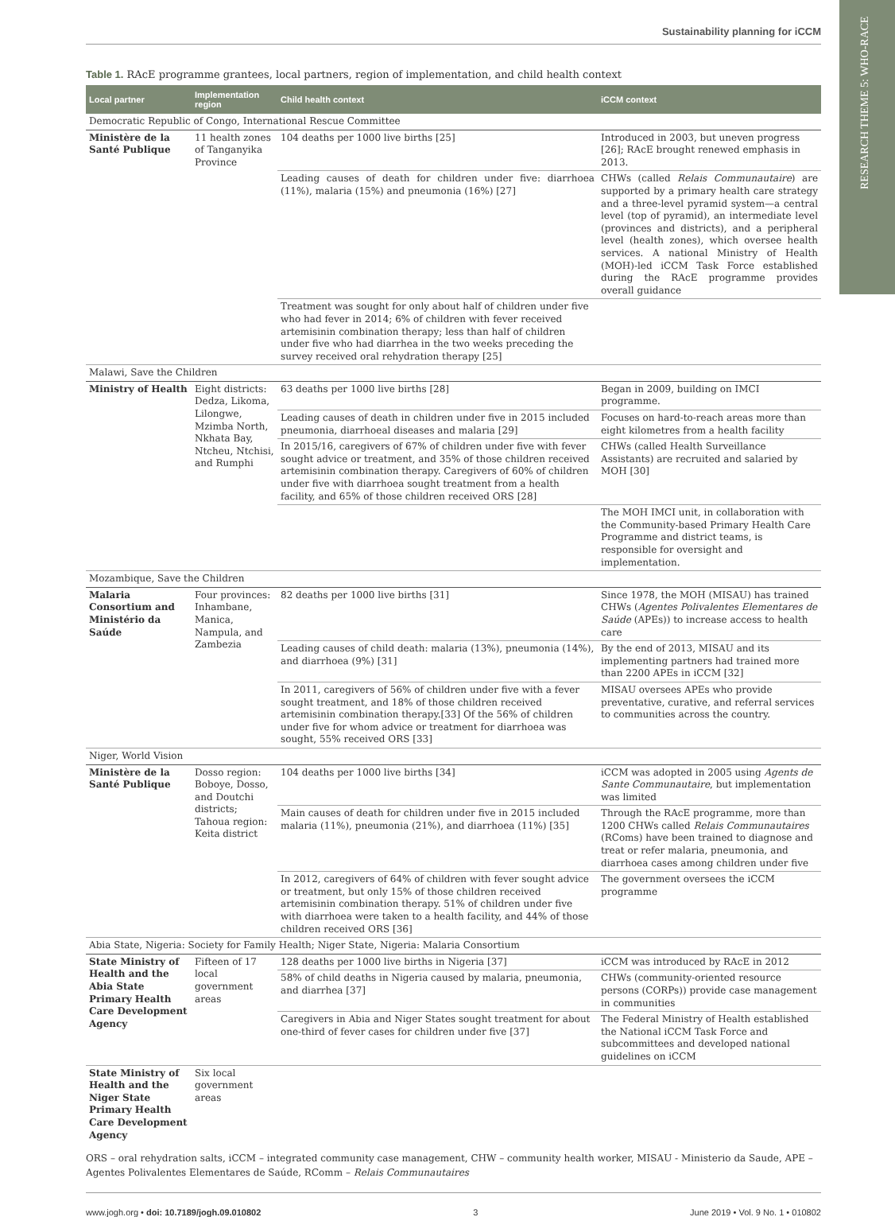RESEARCH THEME 5: WHO-RACE
Sustainability planning for iCCM
Table 1. RAcE programme grantees, local partners, region of implementation, and child health context
| Local partner | Implementation region | Child health context | iCCM context |
| --- | --- | --- | --- |
| Democratic Republic of Congo, International Rescue Committee | | | |
| Ministère de la Santé Publique | 11 health zones of Tanganyika Province | 104 deaths per 1000 live births [25] | Introduced in 2003, but uneven progress [26]; RAcE brought renewed emphasis in 2013. |
| | | Leading causes of death for children under five: diarrhoea (11%), malaria (15%) and pneumonia (16%) [27] | CHWs (called Relais Communautaire ) are supported by a primary health care strategy and a three-level pyramid system—a central level (top of pyramid), an intermediate level (provinces and districts), and a peripheral level (health zones), which oversee health services. A national Ministry of Health (MOH)-led iCCM Task Force established during the RAcE programme provides overall guidance |
| | | Treatment was sought for only about half of children under five who had fever in 2014; 6% of children with fever received artemisinin combination therapy; less than half of children under five who had diarrhea in the two weeks preceding the survey received oral rehydration therapy [25] | |
| Malawi, Save the Children | | | |
| Ministry of Health | Eight districts: Dedza, Likoma, Lilongwe, Mzimba North, Nkhata Bay, Ntcheu, Ntchisi, and Rumphi | 63 deaths per 1000 live births [28] | Began in 2009, building on IMCI programme. |
| | | Leading causes of death in children under five in 2015 included pneumonia, diarrhoeal diseases and malaria [29] | Focuses on hard-to-reach areas more than eight kilometres from a health facility |
| | | In 2015/16, caregivers of 67% of children under five with fever sought advice or treatment, and 35% of those children received artemisinin combination therapy. Caregivers of 60% of children under five with diarrhoea sought treatment from a health facility, and 65% of those children received ORS [28] | CHWs (called Health Surveillance Assistants) are recruited and salaried by MOH [30] |
| | | | The MOH IMCI unit, in collaboration with the Community-based Primary Health Care Programme and district teams, is responsible for oversight and implementation. |
| Mozambique, Save the Children | | | |
| Malaria Consortium and Ministério da Saúde | Four provinces: Inhambane, Manica, Nampula, and Zambezia | 82 deaths per 1000 live births [31] | Since 1978, the MOH (MISAU) has trained CHWs ( Agentes Polivalentes Elementares de Saúde (APEs)) to increase access to health care |
| | | Leading causes of child death: malaria (13%), pneumonia (14%), and diarrhoea (9%) [31] | By the end of 2013, MISAU and its implementing partners had trained more than 2200 APEs in iCCM [32] |
| | | In 2011, caregivers of 56% of children under five with a fever sought treatment, and 18% of those children received artemisinin combination therapy.[33] Of the 56% of children under five for whom advice or treatment for diarrhoea was sought, 55% received ORS [33] | MISAU oversees APEs who provide preventative, curative, and referral services to communities across the country. |
| Niger, World Vision | | | |
| Ministère de la Santé Publique | Dosso region: Boboye, Dosso, and Doutchi districts; Tahoua region: Keita district | 104 deaths per 1000 live births [34] | iCCM was adopted in 2005 using Agents de Sante Communautaire , but implementation was limited |
| | | Main causes of death for children under five in 2015 included malaria (11%), pneumonia (21%), and diarrhoea (11%) [35] | Through the RAcE programme, more than 1200 CHWs called Relais Communautaires (RComs) have been trained to diagnose and treat or refer malaria, pneumonia, and diarrhoea cases among children under five |
| | | In 2012, caregivers of 64% of children with fever sought advice or treatment, but only 15% of those children received artemisinin combination therapy. 51% of children under five with diarrhoea were taken to a health facility, and 44% of those children received ORS [36] | The government oversees the iCCM programme |
| Abia State, Nigeria: Society for Family Health; Niger State, Nigeria: Malaria Consortium | | | |
| State Ministry of Health and the Abia State Primary Health Care Development Agency | Fifteen of 17 local government areas | 128 deaths per 1000 live births in Nigeria [37] | iCCM was introduced by RAcE in 2012 |
| | | 58% of child deaths in Nigeria caused by malaria, pneumonia, and diarrhea [37] | CHWs (community-oriented resource persons (CORPs)) provide case management in communities |
| | | Caregivers in Abia and Niger States sought treatment for about one-third of fever cases for children under five [37] | The Federal Ministry of Health established the National iCCM Task Force and subcommittees and developed national guidelines on iCCM |
| State Ministry of Health and the Niger State Primary Health Care Development Agency | Six local government areas | | |
ORS – oral rehydration salts, iCCM – integrated community case management, CHW – community health worker, MISAU - Ministerio da Saude, APE – Agentes Polivalentes Elementares de Saúde, RComm – Relais Communautaires
www.jogh.org • doi: 10.7189/jogh.09.010802 3 June 2019 • Vol. 9 No. 1 • 010802